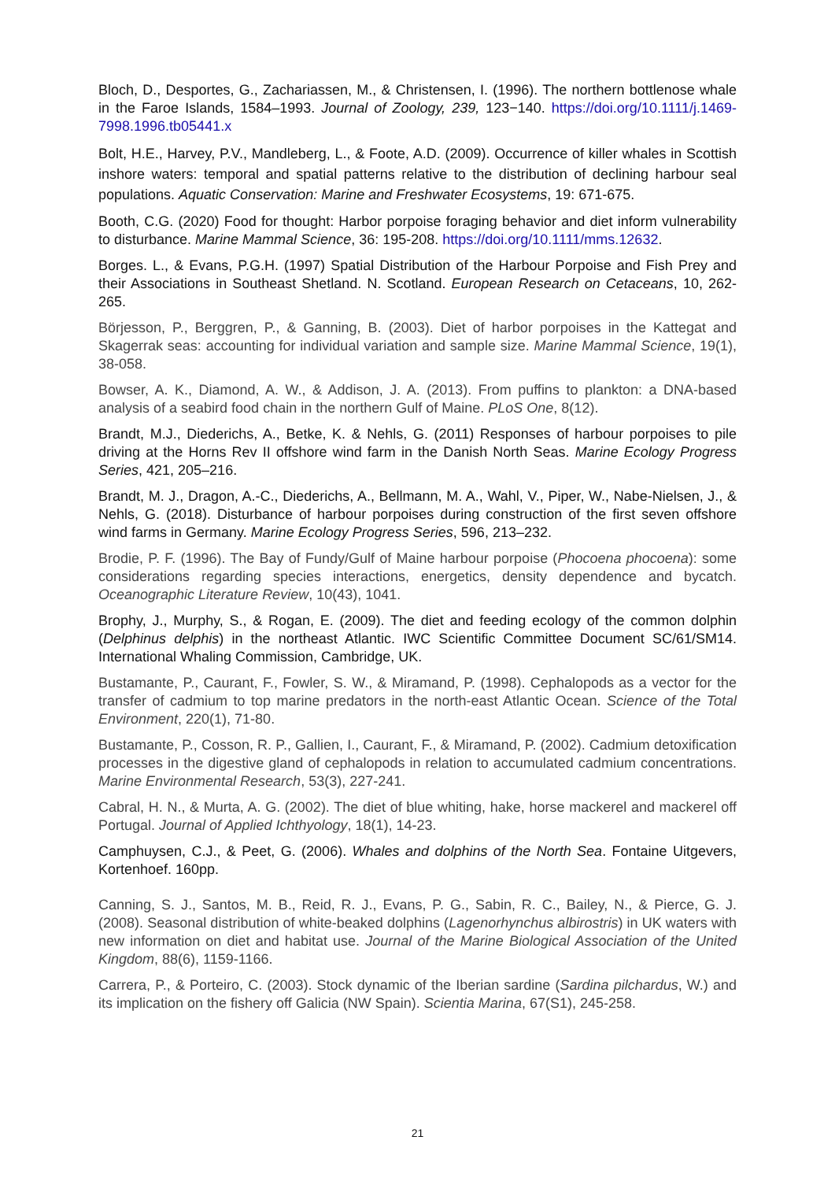Bloch, D., Desportes, G., Zachariassen, M., & Christensen, I. (1996). The northern bottlenose whale in the Faroe Islands, 1584–1993. Journal of Zoology, 239, 123−140. https://doi.org/10.1111/j.1469-7998.1996.tb05441.x
Bolt, H.E., Harvey, P.V., Mandleberg, L., & Foote, A.D. (2009). Occurrence of killer whales in Scottish inshore waters: temporal and spatial patterns relative to the distribution of declining harbour seal populations. Aquatic Conservation: Marine and Freshwater Ecosystems, 19: 671-675.
Booth, C.G. (2020) Food for thought: Harbor porpoise foraging behavior and diet inform vulnerability to disturbance. Marine Mammal Science, 36: 195-208. https://doi.org/10.1111/mms.12632.
Borges. L., & Evans, P.G.H. (1997) Spatial Distribution of the Harbour Porpoise and Fish Prey and their Associations in Southeast Shetland. N. Scotland. European Research on Cetaceans, 10, 262-265.
Börjesson, P., Berggren, P., & Ganning, B. (2003). Diet of harbor porpoises in the Kattegat and Skagerrak seas: accounting for individual variation and sample size. Marine Mammal Science, 19(1), 38-058.
Bowser, A. K., Diamond, A. W., & Addison, J. A. (2013). From puffins to plankton: a DNA-based analysis of a seabird food chain in the northern Gulf of Maine. PLoS One, 8(12).
Brandt, M.J., Diederichs, A., Betke, K. & Nehls, G. (2011) Responses of harbour porpoises to pile driving at the Horns Rev II offshore wind farm in the Danish North Seas. Marine Ecology Progress Series, 421, 205–216.
Brandt, M. J., Dragon, A.-C., Diederichs, A., Bellmann, M. A., Wahl, V., Piper, W., Nabe-Nielsen, J., & Nehls, G. (2018). Disturbance of harbour porpoises during construction of the first seven offshore wind farms in Germany. Marine Ecology Progress Series, 596, 213–232.
Brodie, P. F. (1996). The Bay of Fundy/Gulf of Maine harbour porpoise (Phocoena phocoena): some considerations regarding species interactions, energetics, density dependence and bycatch. Oceanographic Literature Review, 10(43), 1041.
Brophy, J., Murphy, S., & Rogan, E. (2009). The diet and feeding ecology of the common dolphin (Delphinus delphis) in the northeast Atlantic. IWC Scientific Committee Document SC/61/SM14. International Whaling Commission, Cambridge, UK.
Bustamante, P., Caurant, F., Fowler, S. W., & Miramand, P. (1998). Cephalopods as a vector for the transfer of cadmium to top marine predators in the north-east Atlantic Ocean. Science of the Total Environment, 220(1), 71-80.
Bustamante, P., Cosson, R. P., Gallien, I., Caurant, F., & Miramand, P. (2002). Cadmium detoxification processes in the digestive gland of cephalopods in relation to accumulated cadmium concentrations. Marine Environmental Research, 53(3), 227-241.
Cabral, H. N., & Murta, A. G. (2002). The diet of blue whiting, hake, horse mackerel and mackerel off Portugal. Journal of Applied Ichthyology, 18(1), 14-23.
Camphuysen, C.J., & Peet, G. (2006). Whales and dolphins of the North Sea. Fontaine Uitgevers, Kortenhoef. 160pp.
Canning, S. J., Santos, M. B., Reid, R. J., Evans, P. G., Sabin, R. C., Bailey, N., & Pierce, G. J. (2008). Seasonal distribution of white-beaked dolphins (Lagenorhynchus albirostris) in UK waters with new information on diet and habitat use. Journal of the Marine Biological Association of the United Kingdom, 88(6), 1159-1166.
Carrera, P., & Porteiro, C. (2003). Stock dynamic of the Iberian sardine (Sardina pilchardus, W.) and its implication on the fishery off Galicia (NW Spain). Scientia Marina, 67(S1), 245-258.
21